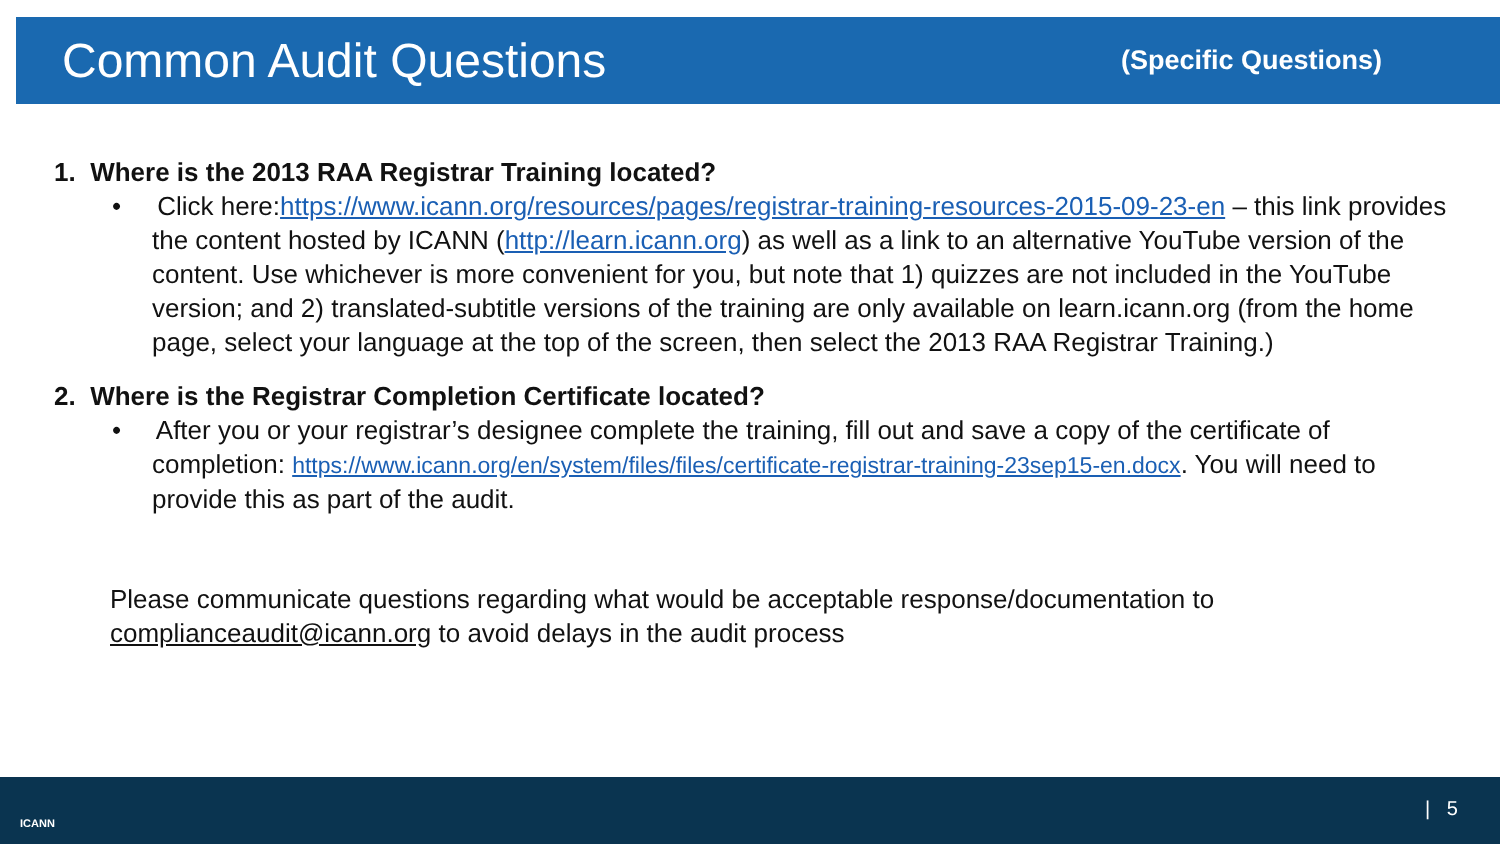Common Audit Questions
(Specific Questions)
1. Where is the 2013 RAA Registrar Training located?
• Click here:https://www.icann.org/resources/pages/registrar-training-resources-2015-09-23-en – this link provides the content hosted by ICANN (http://learn.icann.org) as well as a link to an alternative YouTube version of the content. Use whichever is more convenient for you, but note that 1) quizzes are not included in the YouTube version; and 2) translated-subtitle versions of the training are only available on learn.icann.org (from the home page, select your language at the top of the screen, then select the 2013 RAA Registrar Training.)
2. Where is the Registrar Completion Certificate located?
• After you or your registrar’s designee complete the training, fill out and save a copy of the certificate of completion: https://www.icann.org/en/system/files/files/certificate-registrar-training-23sep15-en.docx. You will need to provide this as part of the audit.
Please communicate questions regarding what would be acceptable response/documentation to complianceaudit@icann.org to avoid delays in the audit process
ICANN
| 5